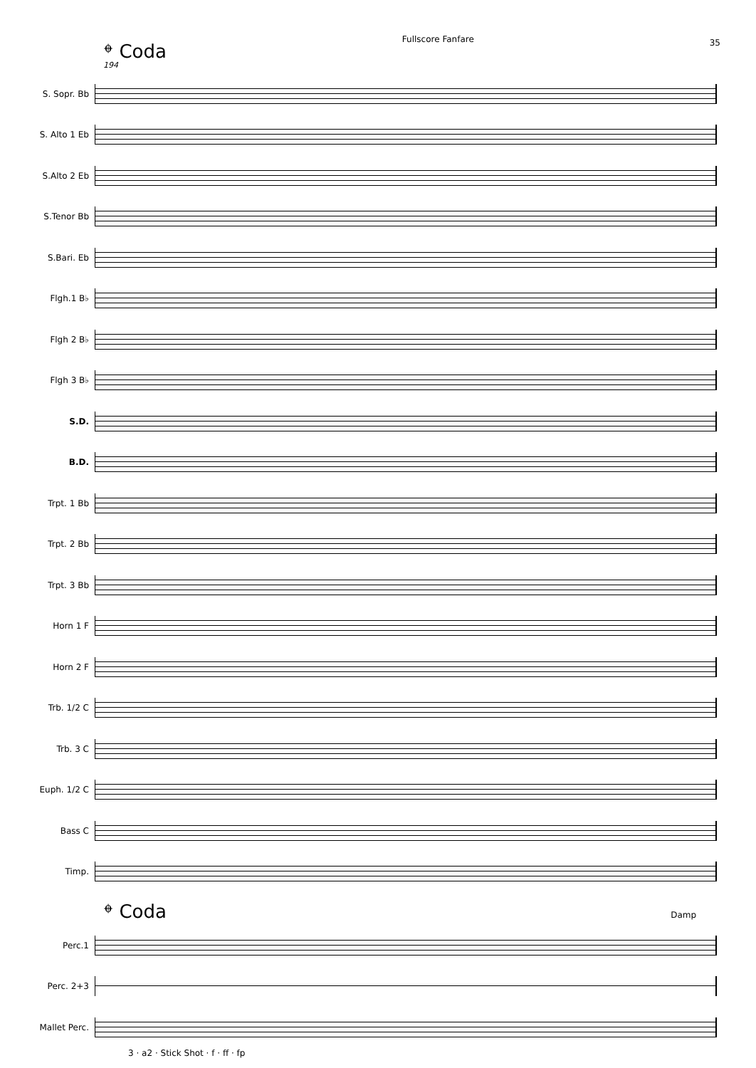𝄌 Coda Fullscore Fanfare 35
194
S. Sopr. Bb
S. Alto 1 Eb
S.Alto 2 Eb
S.Tenor Bb
S.Bari. Eb
Flgh.1 B♭
Flgh 2 B♭
Flgh 3 B♭
S.D.
B.D.
Trpt. 1 Bb
Trpt. 2 Bb
Trpt. 3 Bb
Horn 1 F
Horn 2 F
Trb. 1/2 C
Trb. 3 C
Euph. 1/2 C
Bass C
Timp.
𝄌 Coda Damp
Perc.1
Perc. 2+3
Mallet Perc.
3 · a2 · Stick Shot · f · ff · fp